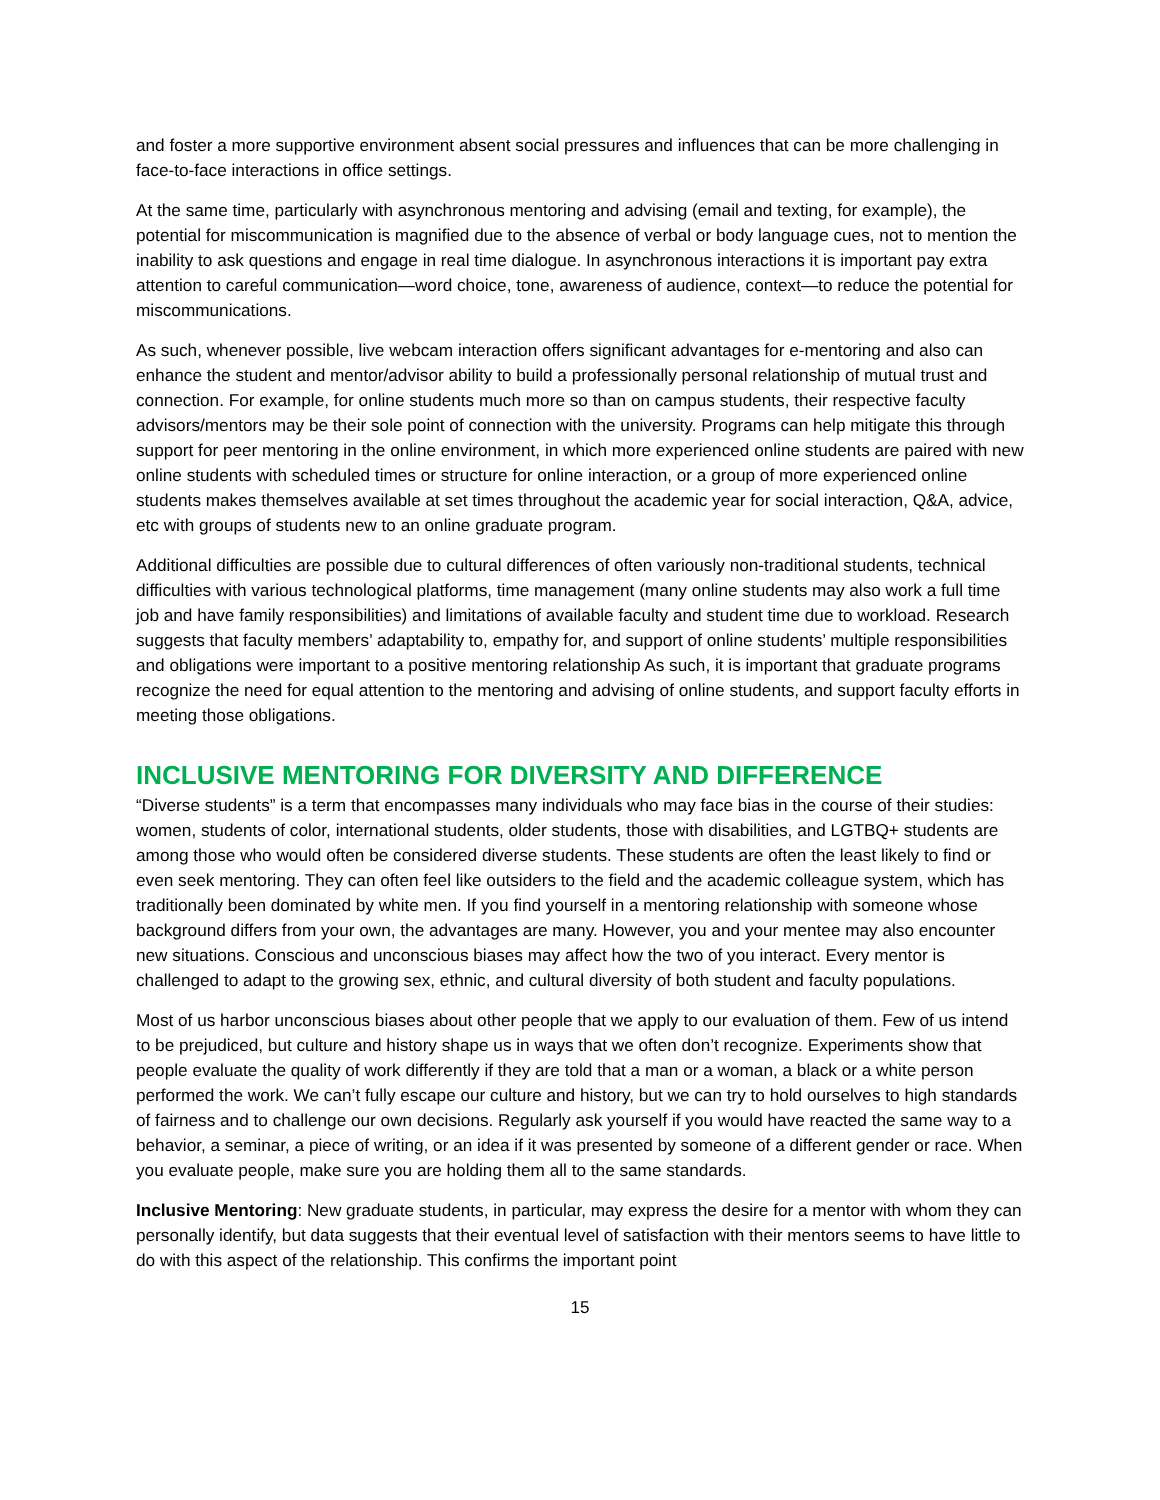and foster a more supportive environment absent social pressures and influences that can be more challenging in face-to-face interactions in office settings.
At the same time, particularly with asynchronous mentoring and advising (email and texting, for example), the potential for miscommunication is magnified due to the absence of verbal or body language cues, not to mention the inability to ask questions and engage in real time dialogue. In asynchronous interactions it is important pay extra attention to careful communication—word choice, tone, awareness of audience, context—to reduce the potential for miscommunications.
As such, whenever possible, live webcam interaction offers significant advantages for e-mentoring and also can enhance the student and mentor/advisor ability to build a professionally personal relationship of mutual trust and connection. For example, for online students much more so than on campus students, their respective faculty advisors/mentors may be their sole point of connection with the university. Programs can help mitigate this through support for peer mentoring in the online environment, in which more experienced online students are paired with new online students with scheduled times or structure for online interaction, or a group of more experienced online students makes themselves available at set times throughout the academic year for social interaction, Q&A, advice, etc with groups of students new to an online graduate program.
Additional difficulties are possible due to cultural differences of often variously non-traditional students, technical difficulties with various technological platforms, time management (many online students may also work a full time job and have family responsibilities) and limitations of available faculty and student time due to workload. Research suggests that faculty members’ adaptability to, empathy for, and support of online students’ multiple responsibilities and obligations were important to a positive mentoring relationship As such, it is important that graduate programs recognize the need for equal attention to the mentoring and advising of online students, and support faculty efforts in meeting those obligations.
INCLUSIVE MENTORING FOR DIVERSITY AND DIFFERENCE
“Diverse students” is a term that encompasses many individuals who may face bias in the course of their studies: women, students of color, international students, older students, those with disabilities, and LGTBQ+ students are among those who would often be considered diverse students. These students are often the least likely to find or even seek mentoring. They can often feel like outsiders to the field and the academic colleague system, which has traditionally been dominated by white men. If you find yourself in a mentoring relationship with someone whose background differs from your own, the advantages are many. However, you and your mentee may also encounter new situations. Conscious and unconscious biases may affect how the two of you interact. Every mentor is challenged to adapt to the growing sex, ethnic, and cultural diversity of both student and faculty populations.
Most of us harbor unconscious biases about other people that we apply to our evaluation of them. Few of us intend to be prejudiced, but culture and history shape us in ways that we often don’t recognize. Experiments show that people evaluate the quality of work differently if they are told that a man or a woman, a black or a white person performed the work. We can’t fully escape our culture and history, but we can try to hold ourselves to high standards of fairness and to challenge our own decisions. Regularly ask yourself if you would have reacted the same way to a behavior, a seminar, a piece of writing, or an idea if it was presented by someone of a different gender or race. When you evaluate people, make sure you are holding them all to the same standards.
Inclusive Mentoring: New graduate students, in particular, may express the desire for a mentor with whom they can personally identify, but data suggests that their eventual level of satisfaction with their mentors seems to have little to do with this aspect of the relationship. This confirms the important point
15